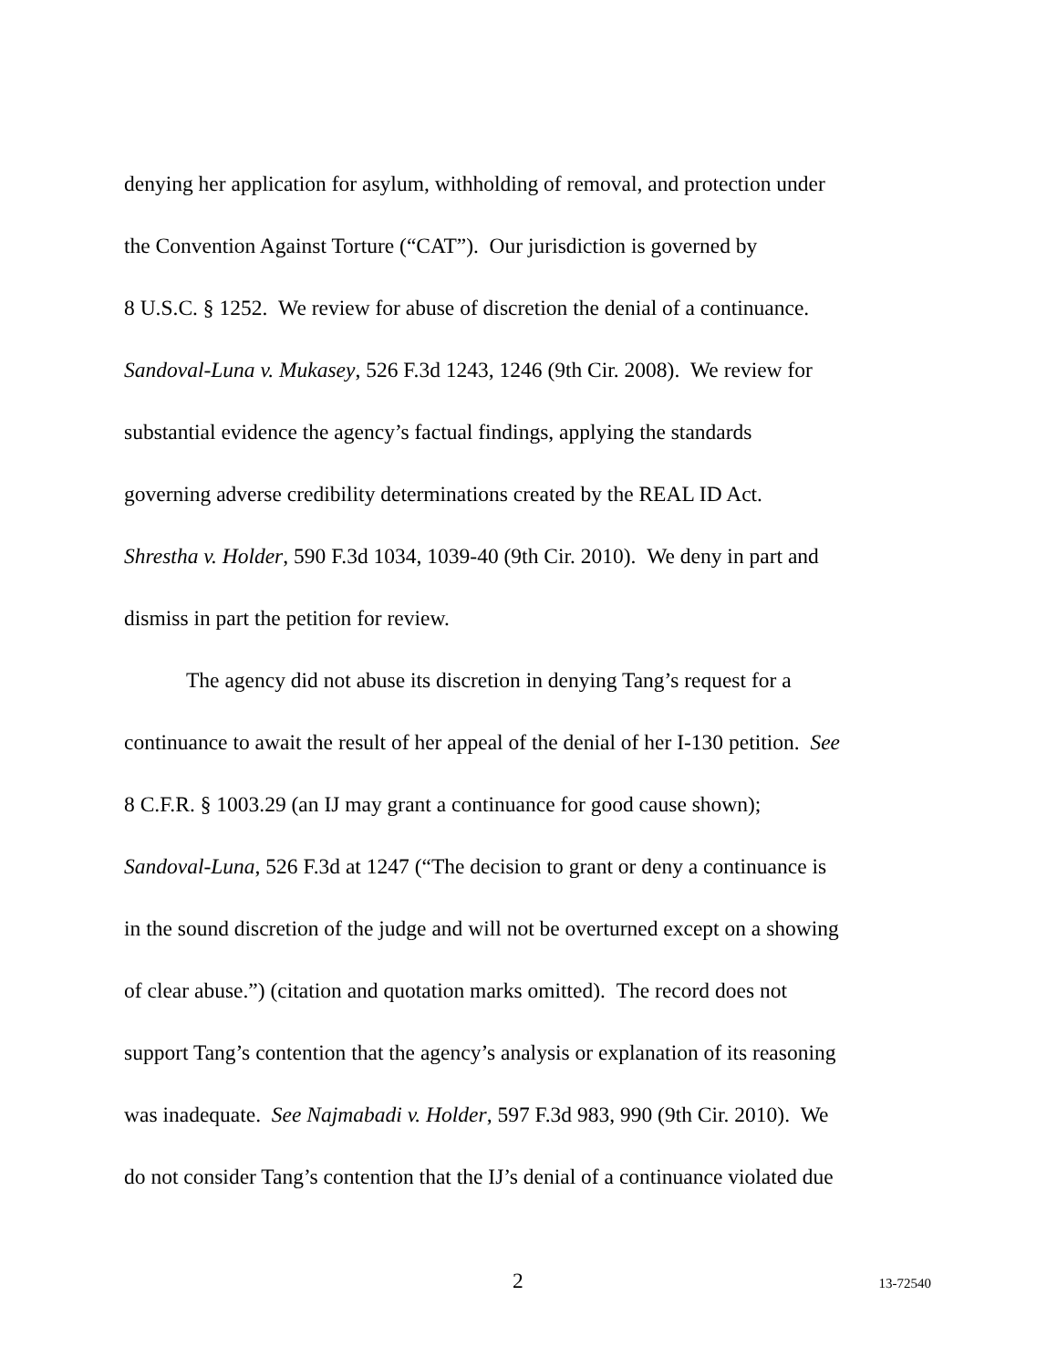denying her application for asylum, withholding of removal, and protection under
the Convention Against Torture (“CAT”). Our jurisdiction is governed by
8 U.S.C. § 1252. We review for abuse of discretion the denial of a continuance.
Sandoval-Luna v. Mukasey, 526 F.3d 1243, 1246 (9th Cir. 2008). We review for
substantial evidence the agency’s factual findings, applying the standards
governing adverse credibility determinations created by the REAL ID Act.
Shrestha v. Holder, 590 F.3d 1034, 1039-40 (9th Cir. 2010). We deny in part and
dismiss in part the petition for review.
The agency did not abuse its discretion in denying Tang’s request for a
continuance to await the result of her appeal of the denial of her I-130 petition. See
8 C.F.R. § 1003.29 (an IJ may grant a continuance for good cause shown);
Sandoval-Luna, 526 F.3d at 1247 (“The decision to grant or deny a continuance is
in the sound discretion of the judge and will not be overturned except on a showing
of clear abuse.”) (citation and quotation marks omitted). The record does not
support Tang’s contention that the agency’s analysis or explanation of its reasoning
was inadequate. See Najmabadi v. Holder, 597 F.3d 983, 990 (9th Cir. 2010). We
do not consider Tang’s contention that the IJ’s denial of a continuance violated due
2 13-72540